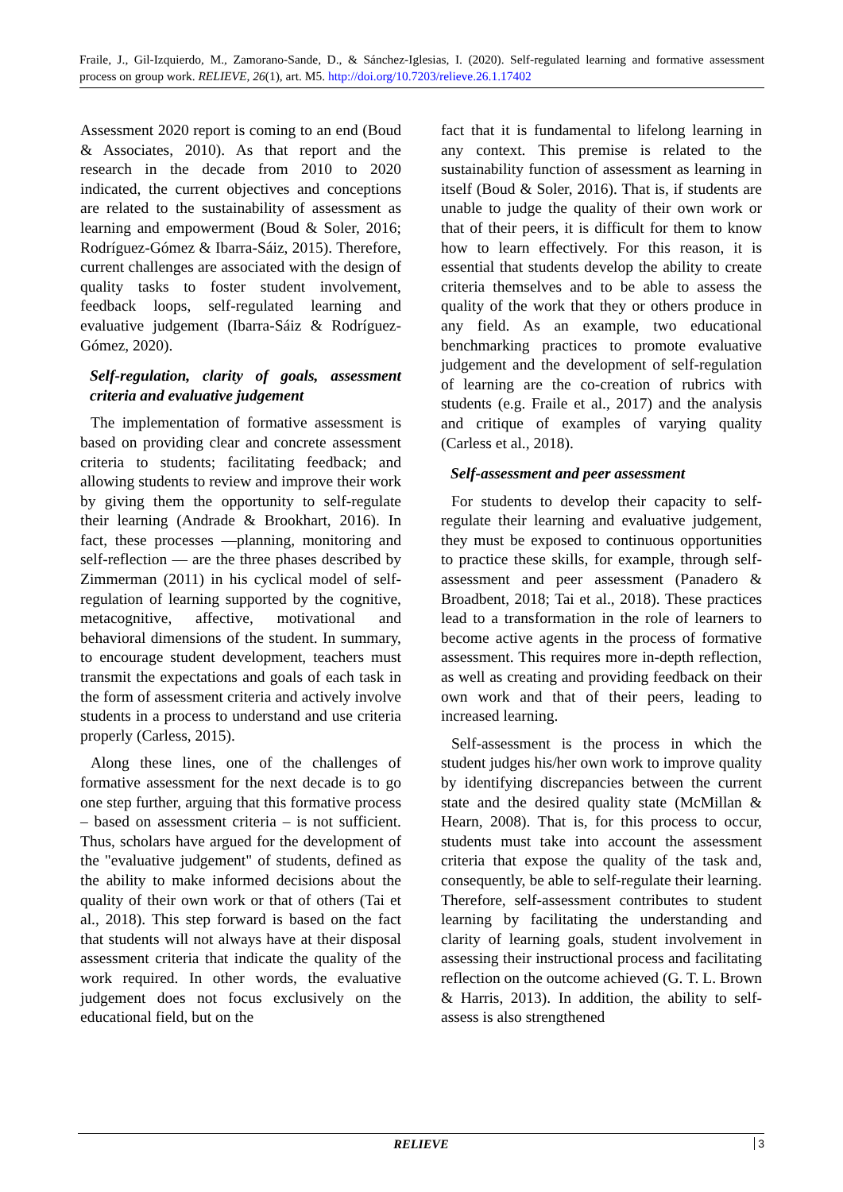Fraile, J., Gil-Izquierdo, M., Zamorano-Sande, D., & Sánchez-Iglesias, I. (2020). Self-regulated learning and formative assessment process on group work. RELIEVE, 26(1), art. M5. http://doi.org/10.7203/relieve.26.1.17402
Assessment 2020 report is coming to an end (Boud & Associates, 2010). As that report and the research in the decade from 2010 to 2020 indicated, the current objectives and conceptions are related to the sustainability of assessment as learning and empowerment (Boud & Soler, 2016; Rodríguez-Gómez & Ibarra-Sáiz, 2015). Therefore, current challenges are associated with the design of quality tasks to foster student involvement, feedback loops, self-regulated learning and evaluative judgement (Ibarra-Sáiz & Rodríguez-Gómez, 2020).
Self-regulation, clarity of goals, assessment criteria and evaluative judgement
The implementation of formative assessment is based on providing clear and concrete assessment criteria to students; facilitating feedback; and allowing students to review and improve their work by giving them the opportunity to self-regulate their learning (Andrade & Brookhart, 2016). In fact, these processes —planning, monitoring and self-reflection — are the three phases described by Zimmerman (2011) in his cyclical model of self-regulation of learning supported by the cognitive, metacognitive, affective, motivational and behavioral dimensions of the student. In summary, to encourage student development, teachers must transmit the expectations and goals of each task in the form of assessment criteria and actively involve students in a process to understand and use criteria properly (Carless, 2015).
Along these lines, one of the challenges of formative assessment for the next decade is to go one step further, arguing that this formative process – based on assessment criteria – is not sufficient. Thus, scholars have argued for the development of the "evaluative judgement" of students, defined as the ability to make informed decisions about the quality of their own work or that of others (Tai et al., 2018). This step forward is based on the fact that students will not always have at their disposal assessment criteria that indicate the quality of the work required. In other words, the evaluative judgement does not focus exclusively on the educational field, but on the
fact that it is fundamental to lifelong learning in any context. This premise is related to the sustainability function of assessment as learning in itself (Boud & Soler, 2016). That is, if students are unable to judge the quality of their own work or that of their peers, it is difficult for them to know how to learn effectively. For this reason, it is essential that students develop the ability to create criteria themselves and to be able to assess the quality of the work that they or others produce in any field. As an example, two educational benchmarking practices to promote evaluative judgement and the development of self-regulation of learning are the co-creation of rubrics with students (e.g. Fraile et al., 2017) and the analysis and critique of examples of varying quality (Carless et al., 2018).
Self-assessment and peer assessment
For students to develop their capacity to self-regulate their learning and evaluative judgement, they must be exposed to continuous opportunities to practice these skills, for example, through self-assessment and peer assessment (Panadero & Broadbent, 2018; Tai et al., 2018). These practices lead to a transformation in the role of learners to become active agents in the process of formative assessment. This requires more in-depth reflection, as well as creating and providing feedback on their own work and that of their peers, leading to increased learning.
Self-assessment is the process in which the student judges his/her own work to improve quality by identifying discrepancies between the current state and the desired quality state (McMillan & Hearn, 2008). That is, for this process to occur, students must take into account the assessment criteria that expose the quality of the task and, consequently, be able to self-regulate their learning. Therefore, self-assessment contributes to student learning by facilitating the understanding and clarity of learning goals, student involvement in assessing their instructional process and facilitating reflection on the outcome achieved (G. T. L. Brown & Harris, 2013). In addition, the ability to self-assess is also strengthened
RELIEVE
3